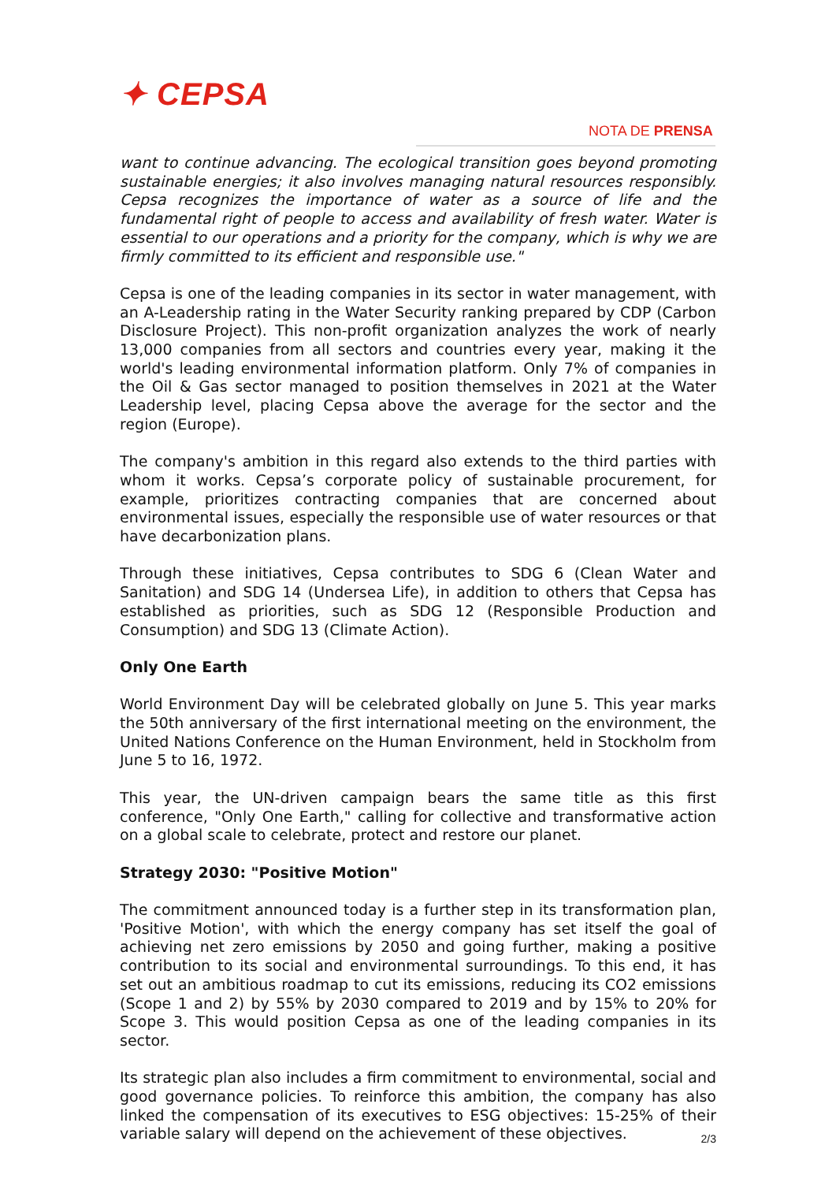✦ CEPSA
NOTA DE PRENSA
want to continue advancing. The ecological transition goes beyond promoting sustainable energies; it also involves managing natural resources responsibly. Cepsa recognizes the importance of water as a source of life and the fundamental right of people to access and availability of fresh water. Water is essential to our operations and a priority for the company, which is why we are firmly committed to its efficient and responsible use."
Cepsa is one of the leading companies in its sector in water management, with an A-Leadership rating in the Water Security ranking prepared by CDP (Carbon Disclosure Project). This non-profit organization analyzes the work of nearly 13,000 companies from all sectors and countries every year, making it the world's leading environmental information platform. Only 7% of companies in the Oil & Gas sector managed to position themselves in 2021 at the Water Leadership level, placing Cepsa above the average for the sector and the region (Europe).
The company's ambition in this regard also extends to the third parties with whom it works. Cepsa’s corporate policy of sustainable procurement, for example, prioritizes contracting companies that are concerned about environmental issues, especially the responsible use of water resources or that have decarbonization plans.
Through these initiatives, Cepsa contributes to SDG 6 (Clean Water and Sanitation) and SDG 14 (Undersea Life), in addition to others that Cepsa has established as priorities, such as SDG 12 (Responsible Production and Consumption) and SDG 13 (Climate Action).
Only One Earth
World Environment Day will be celebrated globally on June 5. This year marks the 50th anniversary of the first international meeting on the environment, the United Nations Conference on the Human Environment, held in Stockholm from June 5 to 16, 1972.
This year, the UN-driven campaign bears the same title as this first conference, "Only One Earth," calling for collective and transformative action on a global scale to celebrate, protect and restore our planet.
Strategy 2030: "Positive Motion"
The commitment announced today is a further step in its transformation plan, 'Positive Motion', with which the energy company has set itself the goal of achieving net zero emissions by 2050 and going further, making a positive contribution to its social and environmental surroundings. To this end, it has set out an ambitious roadmap to cut its emissions, reducing its CO2 emissions (Scope 1 and 2) by 55% by 2030 compared to 2019 and by 15% to 20% for Scope 3. This would position Cepsa as one of the leading companies in its sector.
Its strategic plan also includes a firm commitment to environmental, social and good governance policies. To reinforce this ambition, the company has also linked the compensation of its executives to ESG objectives: 15-25% of their variable salary will depend on the achievement of these objectives.
2/3